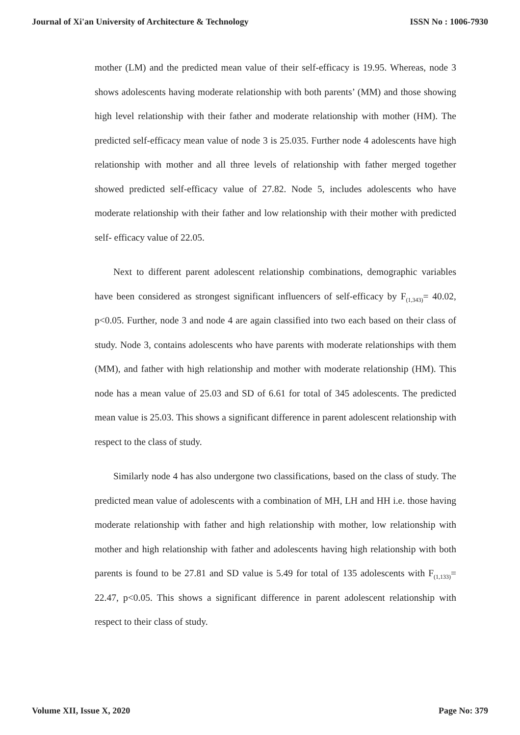Journal of Xi'an University of Architecture & Technology ISSN No : 1006-7930
mother (LM) and the predicted mean value of their self-efficacy is 19.95. Whereas, node 3 shows adolescents having moderate relationship with both parents’ (MM) and those showing high level relationship with their father and moderate relationship with mother (HM). The predicted self-efficacy mean value of node 3 is 25.035. Further node 4 adolescents have high relationship with mother and all three levels of relationship with father merged together showed predicted self-efficacy value of 27.82. Node 5, includes adolescents who have moderate relationship with their father and low relationship with their mother with predicted self- efficacy value of 22.05.
Next to different parent adolescent relationship combinations, demographic variables have been considered as strongest significant influencers of self-efficacy by F<sub>(1,343)</sub>= 40.02, p<0.05. Further, node 3 and node 4 are again classified into two each based on their class of study. Node 3, contains adolescents who have parents with moderate relationships with them (MM), and father with high relationship and mother with moderate relationship (HM). This node has a mean value of 25.03 and SD of 6.61 for total of 345 adolescents. The predicted mean value is 25.03. This shows a significant difference in parent adolescent relationship with respect to the class of study.
Similarly node 4 has also undergone two classifications, based on the class of study. The predicted mean value of adolescents with a combination of MH, LH and HH i.e. those having moderate relationship with father and high relationship with mother, low relationship with mother and high relationship with father and adolescents having high relationship with both parents is found to be 27.81 and SD value is 5.49 for total of 135 adolescents with F<sub>(1,133)</sub>= 22.47, p<0.05. This shows a significant difference in parent adolescent relationship with respect to their class of study.
Volume XII, Issue X, 2020 Page No: 379